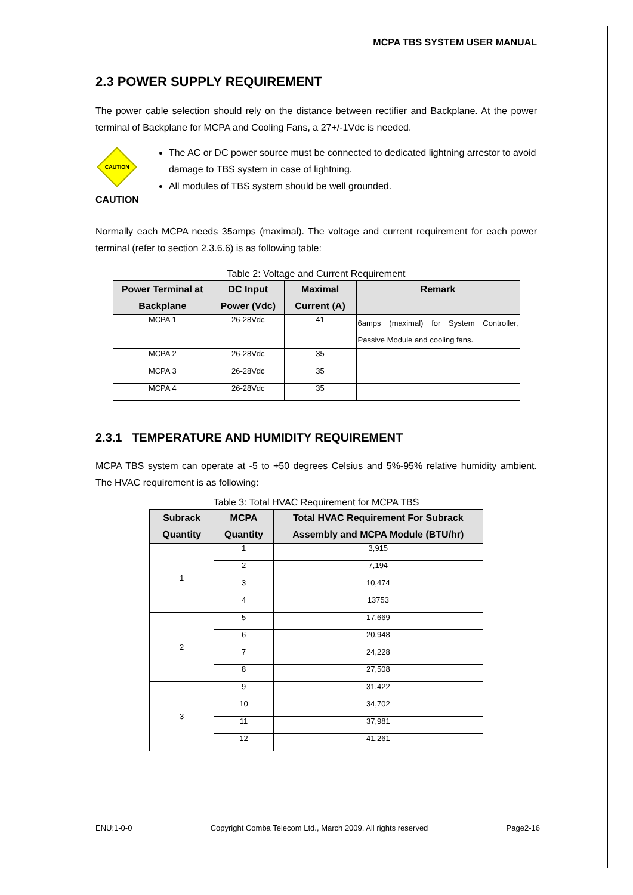MCPA TBS SYSTEM USER MANUAL
2.3 POWER SUPPLY REQUIREMENT
The power cable selection should rely on the distance between rectifier and Backplane. At the power terminal of Backplane for MCPA and Cooling Fans, a 27+/-1Vdc is needed.
CAUTION
CAUTION
The AC or DC power source must be connected to dedicated lightning arrestor to avoid damage to TBS system in case of lightning.
All modules of TBS system should be well grounded.
Normally each MCPA needs 35amps (maximal). The voltage and current requirement for each power terminal (refer to section 2.3.6.6) is as following table:
Table 2: Voltage and Current Requirement
| Power Terminal at Backplane | DC Input Power (Vdc) | Maximal Current (A) | Remark |
| --- | --- | --- | --- |
| MCPA 1 | 26-28Vdc | 41 | 6amps (maximal) for System Controller, Passive Module and cooling fans. |
| MCPA 2 | 26-28Vdc | 35 | |
| MCPA 3 | 26-28Vdc | 35 | |
| MCPA 4 | 26-28Vdc | 35 | |
2.3.1 TEMPERATURE AND HUMIDITY REQUIREMENT
MCPA TBS system can operate at -5 to +50 degrees Celsius and 5%-95% relative humidity ambient. The HVAC requirement is as following:
Table 3: Total HVAC Requirement for MCPA TBS
| Subrack Quantity | MCPA Quantity | Total HVAC Requirement For Subrack Assembly and MCPA Module (BTU/hr) |
| --- | --- | --- |
| 1 | 1 | 3,915 |
| | 2 | 7,194 |
| | 3 | 10,474 |
| | 4 | 13753 |
| 2 | 5 | 17,669 |
| | 6 | 20,948 |
| | 7 | 24,228 |
| | 8 | 27,508 |
| 3 | 9 | 31,422 |
| | 10 | 34,702 |
| | 11 | 37,981 |
| | 12 | 41,261 |
ENU:1-0-0 Copyright Comba Telecom Ltd., March 2009. All rights reserved Page2-16